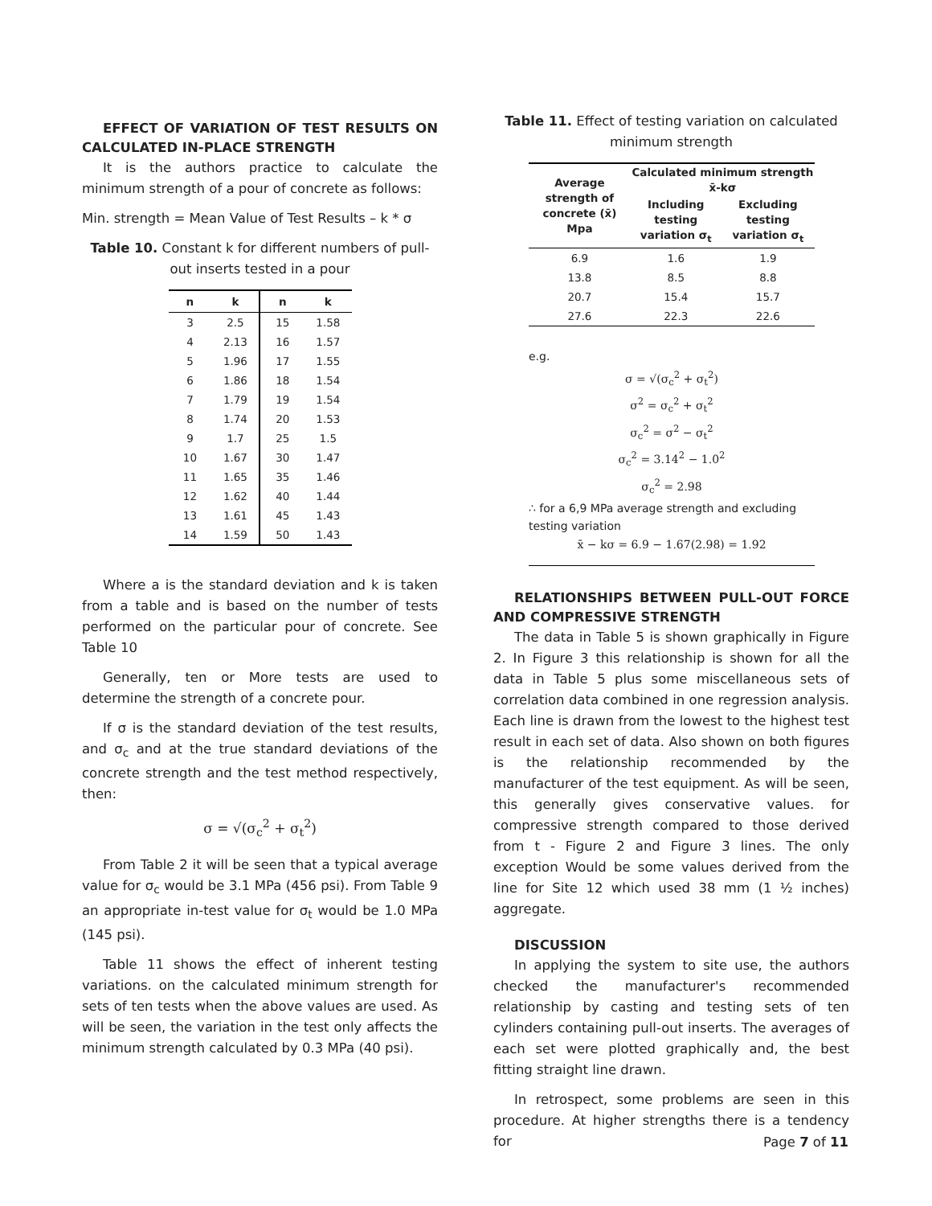EFFECT OF VARIATION OF TEST RESULTS ON CALCULATED IN-PLACE STRENGTH
It is the authors practice to calculate the minimum strength of a pour of concrete as follows:
Min. strength = Mean Value of Test Results – k * σ
Table 10. Constant k for different numbers of pull-out inserts tested in a pour
| n | k | n | k |
| --- | --- | --- | --- |
| 3 | 2.5 | 15 | 1.58 |
| 4 | 2.13 | 16 | 1.57 |
| 5 | 1.96 | 17 | 1.55 |
| 6 | 1.86 | 18 | 1.54 |
| 7 | 1.79 | 19 | 1.54 |
| 8 | 1.74 | 20 | 1.53 |
| 9 | 1.7 | 25 | 1.5 |
| 10 | 1.67 | 30 | 1.47 |
| 11 | 1.65 | 35 | 1.46 |
| 12 | 1.62 | 40 | 1.44 |
| 13 | 1.61 | 45 | 1.43 |
| 14 | 1.59 | 50 | 1.43 |
Where a is the standard deviation and k is taken from a table and is based on the number of tests performed on the particular pour of concrete. See Table 10
Generally, ten or More tests are used to determine the strength of a concrete pour.
If σ is the standard deviation of the test results, and σ<sub>c</sub> and at the true standard deviations of the concrete strength and the test method respectively, then:
σ = √(σ<sub>c</sub><sup>2</sup> + σ<sub>t</sub><sup>2</sup>)
From Table 2 it will be seen that a typical average value for σ<sub>c</sub> would be 3.1 MPa (456 psi). From Table 9 an appropriate in-test value for σ<sub>t</sub> would be 1.0 MPa (145 psi).
Table 11 shows the effect of inherent testing variations. on the calculated minimum strength for sets of ten tests when the above values are used. As will be seen, the variation in the test only affects the minimum strength calculated by 0.3 MPa (40 psi).
Table 11. Effect of testing variation on calculated minimum strength
| Average strength of concrete (x̄) Mpa | Calculated minimum strength x̄-kσ | |
| --- | --- | --- |
| | Including testing variation σ<sub>t</sub> | Excluding testing variation σ<sub>t</sub> |
| 6.9 | 1.6 | 1.9 |
| 13.8 | 8.5 | 8.8 |
| 20.7 | 15.4 | 15.7 |
| 27.6 | 22.3 | 22.6 |
e.g.
σ = √(σ<sub>c</sub><sup>2</sup> + σ<sub>t</sub><sup>2</sup>)
σ<sup>2</sup> = σ<sub>c</sub><sup>2</sup> + σ<sub>t</sub><sup>2</sup>
σ<sub>c</sub><sup>2</sup> = σ<sup>2</sup> − σ<sub>t</sub><sup>2</sup>
σ<sub>c</sub><sup>2</sup> = 3.14<sup>2</sup> − 1.0<sup>2</sup>
σ<sub>c</sub><sup>2</sup> = 2.98
∴ for a 6,9 MPa average strength and excluding testing variation
x̄ − kσ = 6.9 − 1.67(2.98) = 1.92
RELATIONSHIPS BETWEEN PULL-OUT FORCE AND COMPRESSIVE STRENGTH
The data in Table 5 is shown graphically in Figure 2. In Figure 3 this relationship is shown for all the data in Table 5 plus some miscellaneous sets of correlation data combined in one regression analysis. Each line is drawn from the lowest to the highest test result in each set of data. Also shown on both figures is the relationship recommended by the manufacturer of the test equipment. As will be seen, this generally gives conservative values. for compressive strength compared to those derived from t - Figure 2 and Figure 3 lines. The only exception Would be some values derived from the line for Site 12 which used 38 mm (1 ½ inches) aggregate.
DISCUSSION
In applying the system to site use, the authors checked the manufacturer's recommended relationship by casting and testing sets of ten cylinders containing pull-out inserts. The averages of each set were plotted graphically and, the best fitting straight line drawn.
In retrospect, some problems are seen in this procedure. At higher strengths there is a tendency for
Page 7 of 11